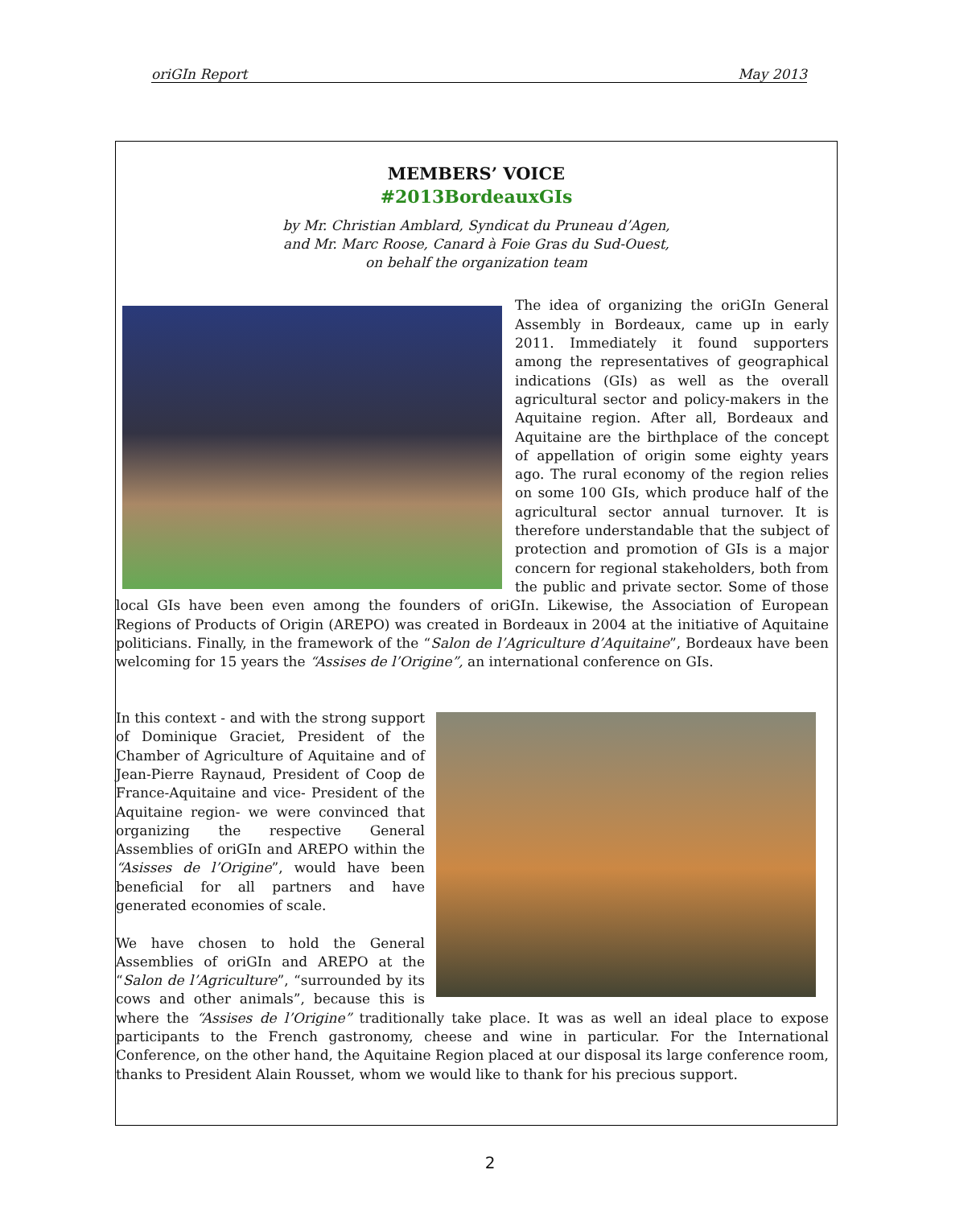oriGIn Report May 2013
MEMBERS’ VOICE
#2013BordeauxGIs
by Mr. Christian Amblard, Syndicat du Pruneau d’Agen,
and Mr. Marc Roose, Canard à Foie Gras du Sud-Ouest,
on behalf the organization team
The idea of organizing the oriGIn General Assembly in Bordeaux, came up in early 2011. Immediately it found supporters among the representatives of geographical indications (GIs) as well as the overall agricultural sector and policy-makers in the Aquitaine region. After all, Bordeaux and Aquitaine are the birthplace of the concept of appellation of origin some eighty years ago. The rural economy of the region relies on some 100 GIs, which produce half of the agricultural sector annual turnover. It is therefore understandable that the subject of protection and promotion of GIs is a major concern for regional stakeholders, both from the public and private sector. Some of those local GIs have been even among the founders of oriGIn. Likewise, the Association of European Regions of Products of Origin (AREPO) was created in Bordeaux in 2004 at the initiative of Aquitaine politicians. Finally, in the framework of the “Salon de l’Agriculture d’Aquitaine”, Bordeaux have been welcoming for 15 years the “Assises de l’Origine”, an international conference on GIs.
In this context - and with the strong support of Dominique Graciet, President of the Chamber of Agriculture of Aquitaine and of Jean-Pierre Raynaud, President of Coop de France-Aquitaine and vice- President of the Aquitaine region- we were convinced that organizing the respective General Assemblies of oriGIn and AREPO within the “Asisses de l’Origine”, would have been beneficial for all partners and have generated economies of scale.
We have chosen to hold the General Assemblies of oriGIn and AREPO at the “Salon de l’Agriculture”, “surrounded by its cows and other animals”, because this is where the “Assises de l’Origine” traditionally take place. It was as well an ideal place to expose participants to the French gastronomy, cheese and wine in particular. For the International Conference, on the other hand, the Aquitaine Region placed at our disposal its large conference room, thanks to President Alain Rousset, whom we would like to thank for his precious support.
2